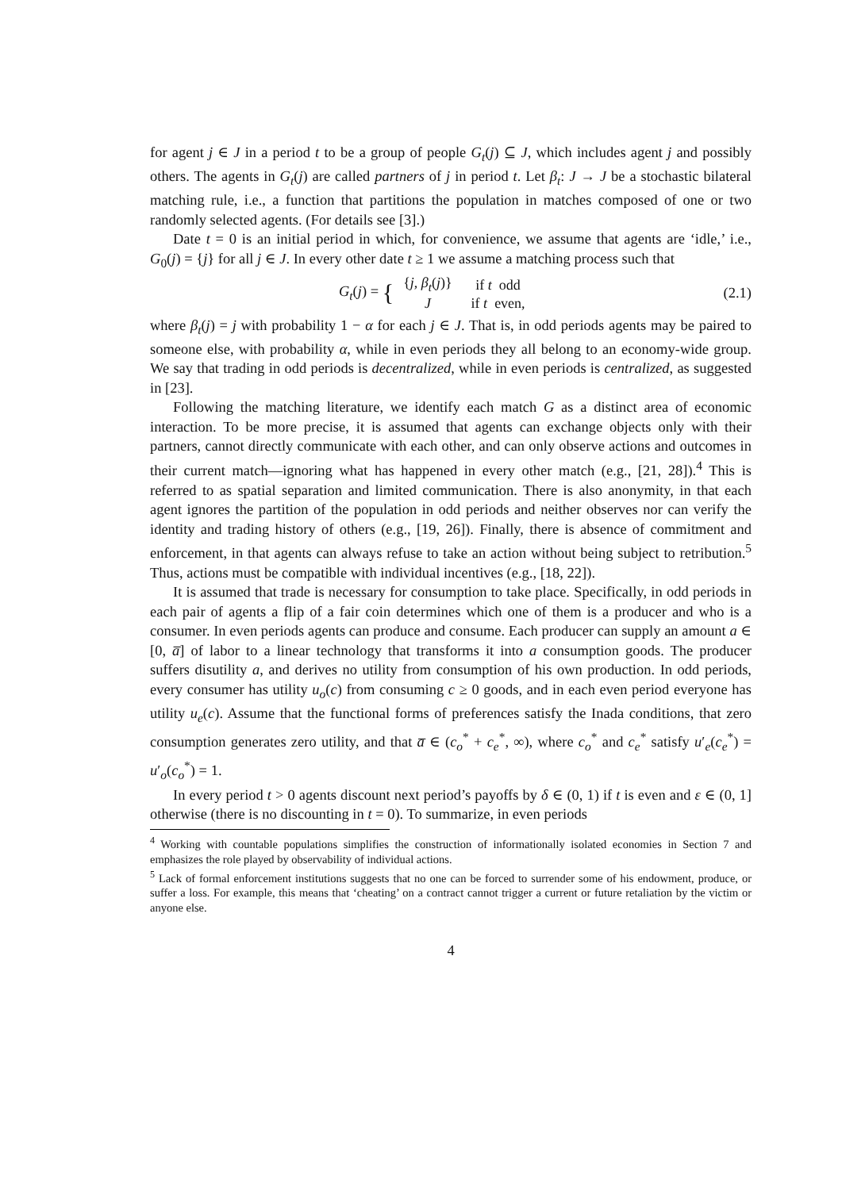for agent j ∈ J in a period t to be a group of people G<sub>t</sub>(j) ⊆ J, which includes agent j and possibly others. The agents in G<sub>t</sub>(j) are called partners of j in period t. Let β<sub>t</sub>: J → J be a stochastic bilateral matching rule, i.e., a function that partitions the population in matches composed of one or two randomly selected agents. (For details see [3].)
Date t = 0 is an initial period in which, for convenience, we assume that agents are ‘idle,’ i.e., G<sub>0</sub>(j) = {j} for all j ∈ J. In every other date t ≥ 1 we assume a matching process such that
G<sub>t</sub>(j) = {
| { j , β<sub>t</sub> ( j )} | if t odd |
| J | if t even, |
(2.1)
where β<sub>t</sub>(j) = j with probability 1 − α for each j ∈ J. That is, in odd periods agents may be paired to someone else, with probability α, while in even periods they all belong to an economy-wide group. We say that trading in odd periods is decentralized, while in even periods is centralized, as suggested in [23].
Following the matching literature, we identify each match G as a distinct area of economic interaction. To be more precise, it is assumed that agents can exchange objects only with their partners, cannot directly communicate with each other, and can only observe actions and outcomes in their current match—ignoring what has happened in every other match (e.g., [21, 28]).<sup>4</sup> This is referred to as spatial separation and limited communication. There is also anonymity, in that each agent ignores the partition of the population in odd periods and neither observes nor can verify the identity and trading history of others (e.g., [19, 26]). Finally, there is absence of commitment and enforcement, in that agents can always refuse to take an action without being subject to retribution.<sup>5</sup> Thus, actions must be compatible with individual incentives (e.g., [18, 22]).
It is assumed that trade is necessary for consumption to take place. Specifically, in odd periods in each pair of agents a flip of a fair coin determines which one of them is a producer and who is a consumer. In even periods agents can produce and consume. Each producer can supply an amount a ∈ [0, a̅] of labor to a linear technology that transforms it into a consumption goods. The producer suffers disutility a, and derives no utility from consumption of his own production. In odd periods, every consumer has utility u<sub>o</sub>(c) from consuming c ≥ 0 goods, and in each even period everyone has utility u<sub>e</sub>(c). Assume that the functional forms of preferences satisfy the Inada conditions, that zero consumption generates zero utility, and that a̅ ∈ (c<sub>o</sub><sup>*</sup> + c<sub>e</sub><sup>*</sup>, ∞), where c<sub>o</sub><sup>*</sup> and c<sub>e</sub><sup>*</sup> satisfy u′<sub>e</sub>(c<sub>e</sub><sup>*</sup>) = u′<sub>o</sub>(c<sub>o</sub><sup>*</sup>) = 1.
In every period t > 0 agents discount next period’s payoffs by δ ∈ (0, 1) if t is even and ε ∈ (0, 1] otherwise (there is no discounting in t = 0). To summarize, in even periods
<sup>4</sup> Working with countable populations simplifies the construction of informationally isolated economies in Section 7 and emphasizes the role played by observability of individual actions.
<sup>5</sup> Lack of formal enforcement institutions suggests that no one can be forced to surrender some of his endowment, produce, or suffer a loss. For example, this means that ‘cheating’ on a contract cannot trigger a current or future retaliation by the victim or anyone else.
4